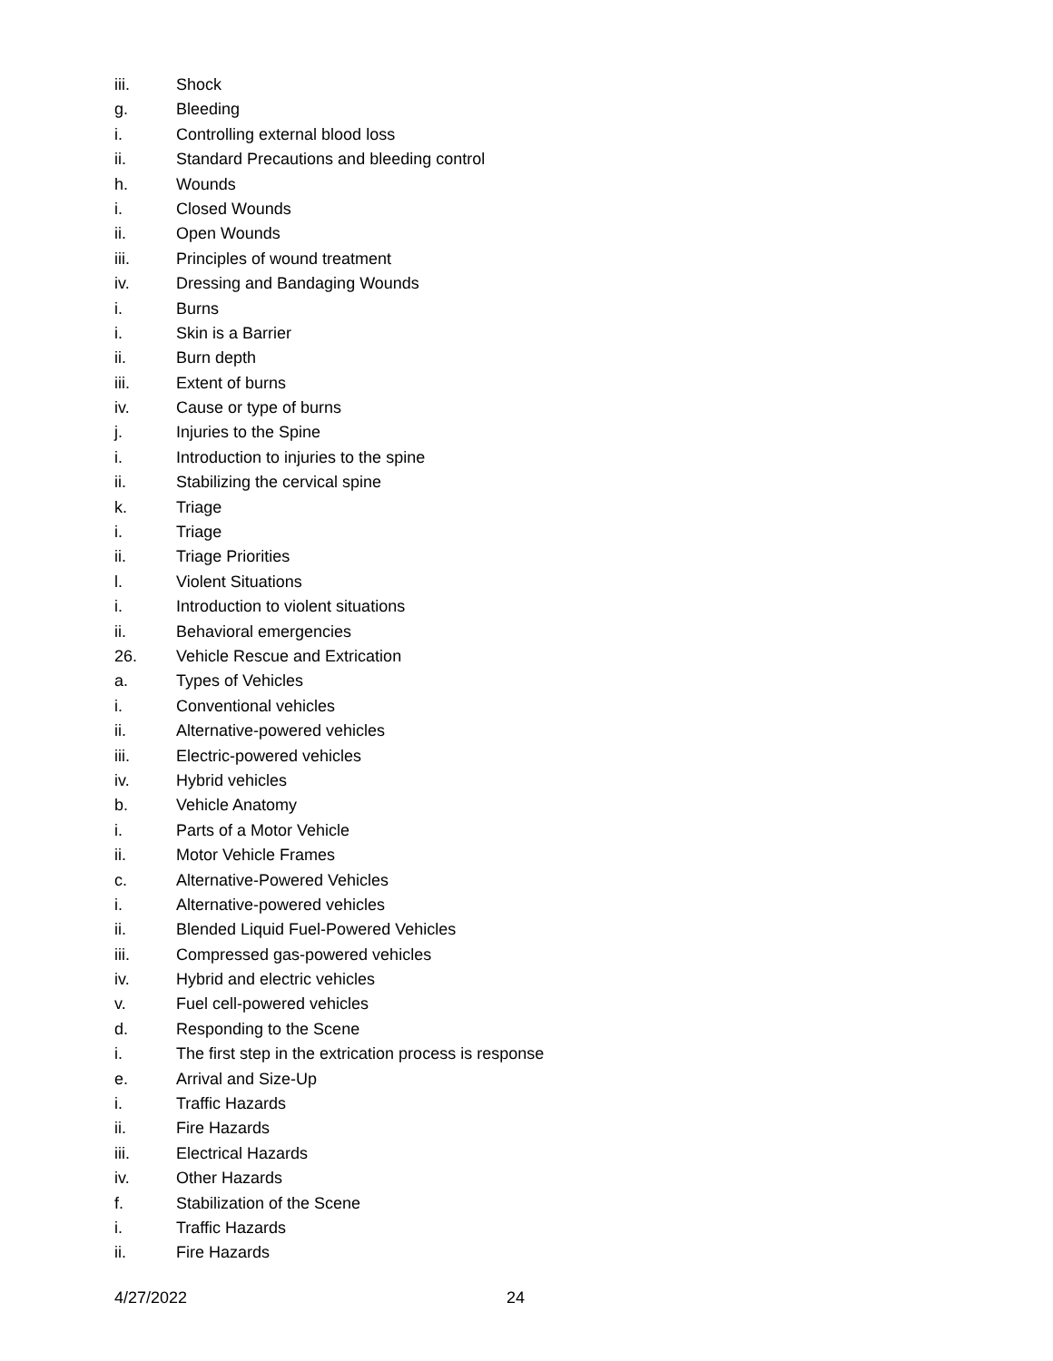iii. Shock
g. Bleeding
i. Controlling external blood loss
ii. Standard Precautions and bleeding control
h. Wounds
i. Closed Wounds
ii. Open Wounds
iii. Principles of wound treatment
iv. Dressing and Bandaging Wounds
i. Burns
i. Skin is a Barrier
ii. Burn depth
iii. Extent of burns
iv. Cause or type of burns
j. Injuries to the Spine
i. Introduction to injuries to the spine
ii. Stabilizing the cervical spine
k. Triage
i. Triage
ii. Triage Priorities
l. Violent Situations
i. Introduction to violent situations
ii. Behavioral emergencies
26. Vehicle Rescue and Extrication
a. Types of Vehicles
i. Conventional vehicles
ii. Alternative-powered vehicles
iii. Electric-powered vehicles
iv. Hybrid vehicles
b. Vehicle Anatomy
i. Parts of a Motor Vehicle
ii. Motor Vehicle Frames
c. Alternative-Powered Vehicles
i. Alternative-powered vehicles
ii. Blended Liquid Fuel-Powered Vehicles
iii. Compressed gas-powered vehicles
iv. Hybrid and electric vehicles
v. Fuel cell-powered vehicles
d. Responding to the Scene
i. The first step in the extrication process is response
e. Arrival and Size-Up
i. Traffic Hazards
ii. Fire Hazards
iii. Electrical Hazards
iv. Other Hazards
f. Stabilization of the Scene
i. Traffic Hazards
ii. Fire Hazards
4/27/2022 24